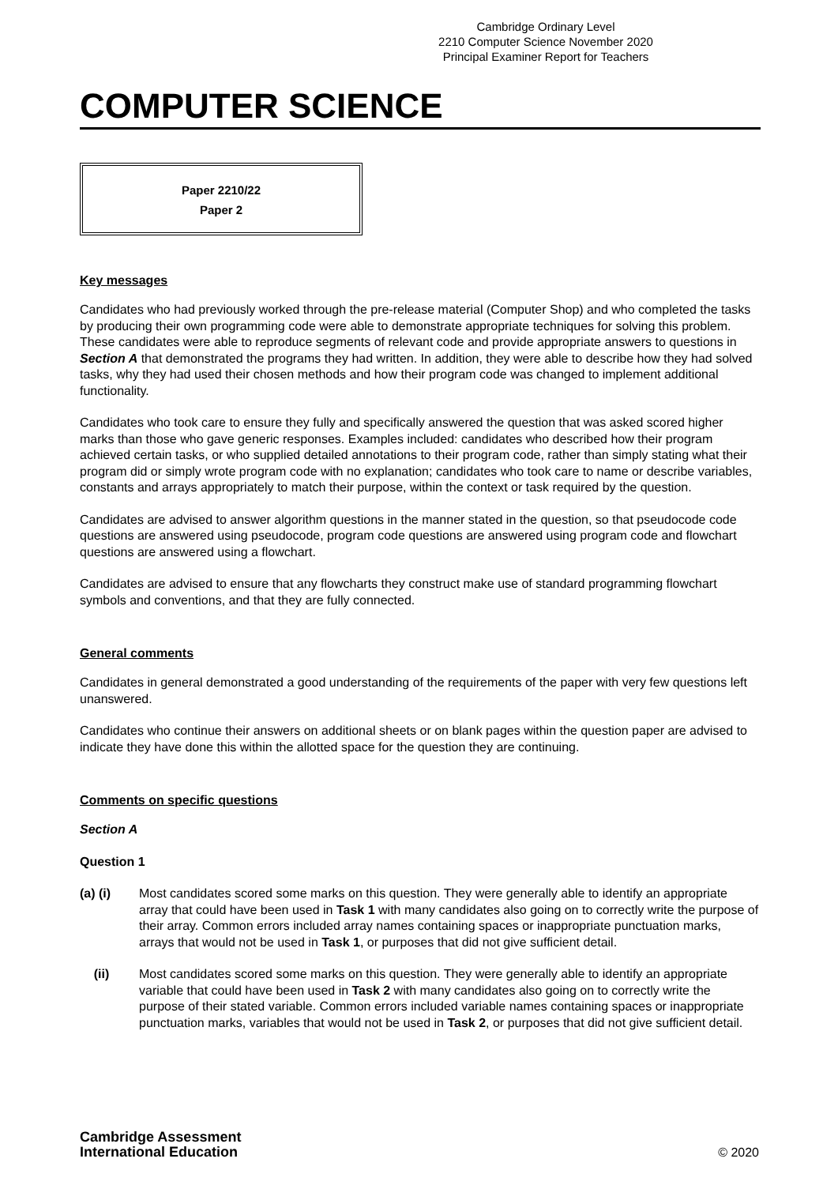Cambridge Ordinary Level
2210 Computer Science November 2020
Principal Examiner Report for Teachers
COMPUTER SCIENCE
Paper 2210/22
Paper 2
Key messages
Candidates who had previously worked through the pre-release material (Computer Shop) and who completed the tasks by producing their own programming code were able to demonstrate appropriate techniques for solving this problem. These candidates were able to reproduce segments of relevant code and provide appropriate answers to questions in Section A that demonstrated the programs they had written. In addition, they were able to describe how they had solved tasks, why they had used their chosen methods and how their program code was changed to implement additional functionality.
Candidates who took care to ensure they fully and specifically answered the question that was asked scored higher marks than those who gave generic responses. Examples included: candidates who described how their program achieved certain tasks, or who supplied detailed annotations to their program code, rather than simply stating what their program did or simply wrote program code with no explanation; candidates who took care to name or describe variables, constants and arrays appropriately to match their purpose, within the context or task required by the question.
Candidates are advised to answer algorithm questions in the manner stated in the question, so that pseudocode code questions are answered using pseudocode, program code questions are answered using program code and flowchart questions are answered using a flowchart.
Candidates are advised to ensure that any flowcharts they construct make use of standard programming flowchart symbols and conventions, and that they are fully connected.
General comments
Candidates in general demonstrated a good understanding of the requirements of the paper with very few questions left unanswered.
Candidates who continue their answers on additional sheets or on blank pages within the question paper are advised to indicate they have done this within the allotted space for the question they are continuing.
Comments on specific questions
Section A
Question 1
(a) (i) Most candidates scored some marks on this question. They were generally able to identify an appropriate array that could have been used in Task 1 with many candidates also going on to correctly write the purpose of their array. Common errors included array names containing spaces or inappropriate punctuation marks, arrays that would not be used in Task 1, or purposes that did not give sufficient detail.
(ii) Most candidates scored some marks on this question. They were generally able to identify an appropriate variable that could have been used in Task 2 with many candidates also going on to correctly write the purpose of their stated variable. Common errors included variable names containing spaces or inappropriate punctuation marks, variables that would not be used in Task 2, or purposes that did not give sufficient detail.
Cambridge Assessment
International Education
© 2020